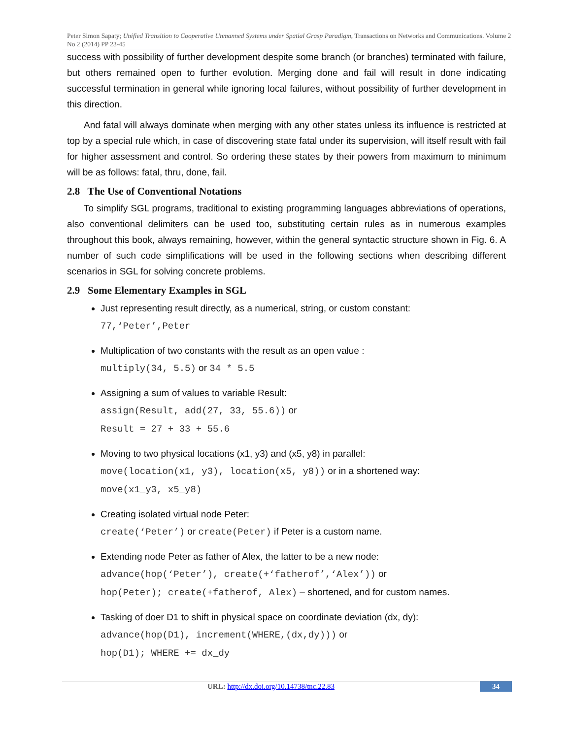Peter Simon Sapaty; Unified Transition to Cooperative Unmanned Systems under Spatial Grasp Paradigm, Transactions on Networks and Communications. Volume 2 No 2 (2014) PP 23-45
success with possibility of further development despite some branch (or branches) terminated with failure, but others remained open to further evolution. Merging done and fail will result in done indicating successful termination in general while ignoring local failures, without possibility of further development in this direction.
And fatal will always dominate when merging with any other states unless its influence is restricted at top by a special rule which, in case of discovering state fatal under its supervision, will itself result with fail for higher assessment and control. So ordering these states by their powers from maximum to minimum will be as follows: fatal, thru, done, fail.
2.8 The Use of Conventional Notations
To simplify SGL programs, traditional to existing programming languages abbreviations of operations, also conventional delimiters can be used too, substituting certain rules as in numerous examples throughout this book, always remaining, however, within the general syntactic structure shown in Fig. 6. A number of such code simplifications will be used in the following sections when describing different scenarios in SGL for solving concrete problems.
2.9 Some Elementary Examples in SGL
Just representing result directly, as a numerical, string, or custom constant:
77,‘Peter’,Peter
Multiplication of two constants with the result as an open value :
multiply(34, 5.5) or 34 * 5.5
Assigning a sum of values to variable Result:
assign(Result, add(27, 33, 55.6)) or
Result = 27 + 33 + 55.6
Moving to two physical locations (x1, y3) and (x5, y8) in parallel:
move(location(x1, y3), location(x5, y8)) or in a shortened way:
move(x1_y3, x5_y8)
Creating isolated virtual node Peter:
create(‘Peter’) or create(Peter) if Peter is a custom name.
Extending node Peter as father of Alex, the latter to be a new node:
advance(hop(‘Peter’), create(+‘fatherof’,‘Alex’)) or
hop(Peter); create(+fatherof, Alex) – shortened, and for custom names.
Tasking of doer D1 to shift in physical space on coordinate deviation (dx, dy):
advance(hop(D1), increment(WHERE,(dx,dy))) or
hop(D1); WHERE += dx_dy
URL: http://dx.doi.org/10.14738/tnc.22.83
34